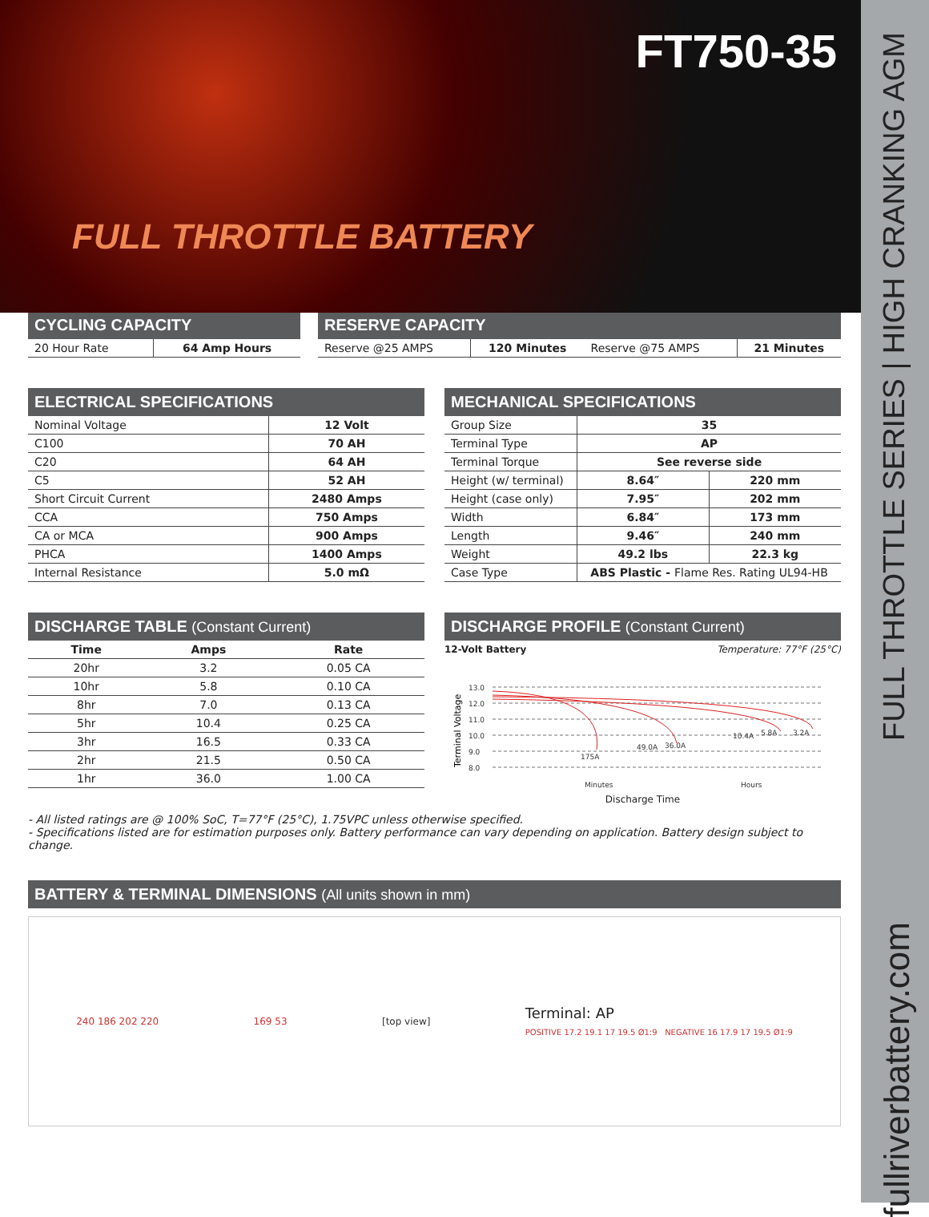FULL THROTTLE BATTERY
FT750-35
FULL THROTTLE SERIES | HIGH CRANKING AGM
fullriverbattery.com
CYCLING CAPACITY
| 20 Hour Rate | 64 Amp Hours |
RESERVE CAPACITY
| Reserve @25 AMPS | 120 Minutes | Reserve @75 AMPS | 21 Minutes |
ELECTRICAL SPECIFICATIONS
| Nominal Voltage | 12 Volt |
| C100 | 70 AH |
| C20 | 64 AH |
| C5 | 52 AH |
| Short Circuit Current | 2480 Amps |
| CCA | 750 Amps |
| CA or MCA | 900 Amps |
| PHCA | 1400 Amps |
| Internal Resistance | 5.0 mΩ |
MECHANICAL SPECIFICATIONS
| Group Size | 35 | |
| Terminal Type | AP | |
| Terminal Torque | See reverse side | |
| Height (w/ terminal) | 8.64″ | 220 mm |
| Height (case only) | 7.95″ | 202 mm |
| Width | 6.84″ | 173 mm |
| Length | 9.46″ | 240 mm |
| Weight | 49.2 lbs | 22.3 kg |
| Case Type | ABS Plastic - Flame Res. Rating UL94-HB | |
DISCHARGE TABLE (Constant Current)
| Time | Amps | Rate |
| --- | --- | --- |
| 20hr | 3.2 | 0.05 CA |
| 10hr | 5.8 | 0.10 CA |
| 8hr | 7.0 | 0.13 CA |
| 5hr | 10.4 | 0.25 CA |
| 3hr | 16.5 | 0.33 CA |
| 2hr | 21.5 | 0.50 CA |
| 1hr | 36.0 | 1.00 CA |
DISCHARGE PROFILE (Constant Current)
12-Volt Battery Temperature: 77°F (25°C)
13.0
12.0
11.0
10.0
9.0
8.0
49.0A
36.0A
10.4A
5.8A
3.2A
175A
Minutes
Hours
Terminal Voltage
Discharge Time
- All listed ratings are @ 100% SoC, T=77°F (25°C), 1.75VPC unless otherwise specified.
- Specifications listed are for estimation purposes only. Battery performance can vary depending on application. Battery design subject to change.
BATTERY & TERMINAL DIMENSIONS (All units shown in mm)
240 186 202 220 169 53 [top view] Terminal: AP
POSITIVE 17.2 19.1 17 19.5 Ø1:9 NEGATIVE 16 17.9 17 19.5 Ø1:9